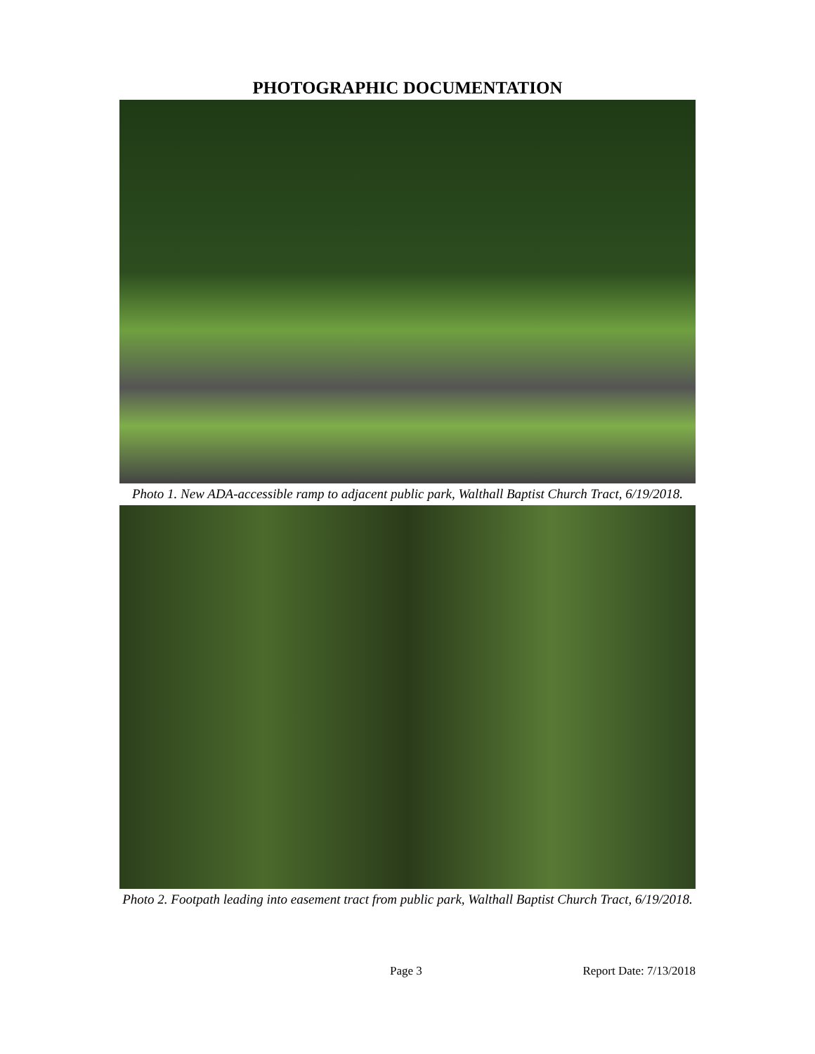PHOTOGRAPHIC DOCUMENTATION
Photo 1. New ADA-accessible ramp to adjacent public park, Walthall Baptist Church Tract, 6/19/2018.
Photo 2. Footpath leading into easement tract from public park, Walthall Baptist Church Tract, 6/19/2018.
Page 3 Report Date: 7/13/2018